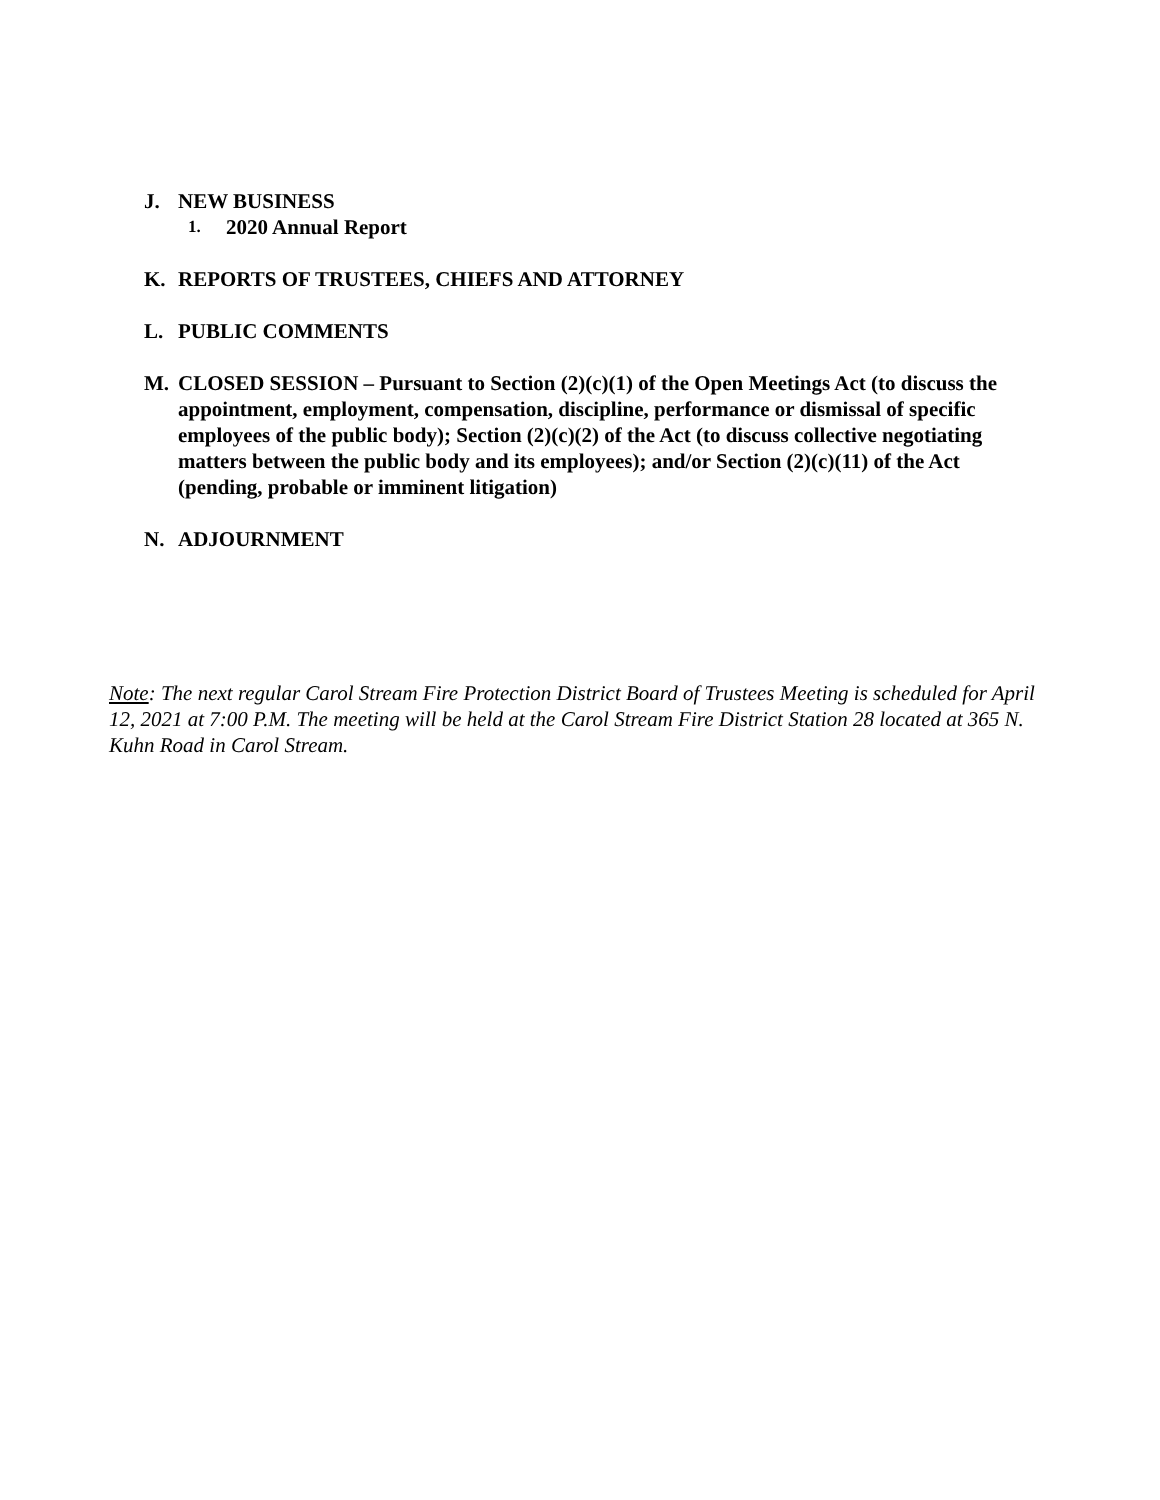J. NEW BUSINESS
1. 2020 Annual Report
K. REPORTS OF TRUSTEES, CHIEFS AND ATTORNEY
L. PUBLIC COMMENTS
M. CLOSED SESSION – Pursuant to Section (2)(c)(1) of the Open Meetings Act (to discuss the appointment, employment, compensation, discipline, performance or dismissal of specific employees of the public body); Section (2)(c)(2) of the Act (to discuss collective negotiating matters between the public body and its employees); and/or Section (2)(c)(11) of the Act (pending, probable or imminent litigation)
N. ADJOURNMENT
Note: The next regular Carol Stream Fire Protection District Board of Trustees Meeting is scheduled for April 12, 2021 at 7:00 P.M. The meeting will be held at the Carol Stream Fire District Station 28 located at 365 N. Kuhn Road in Carol Stream.